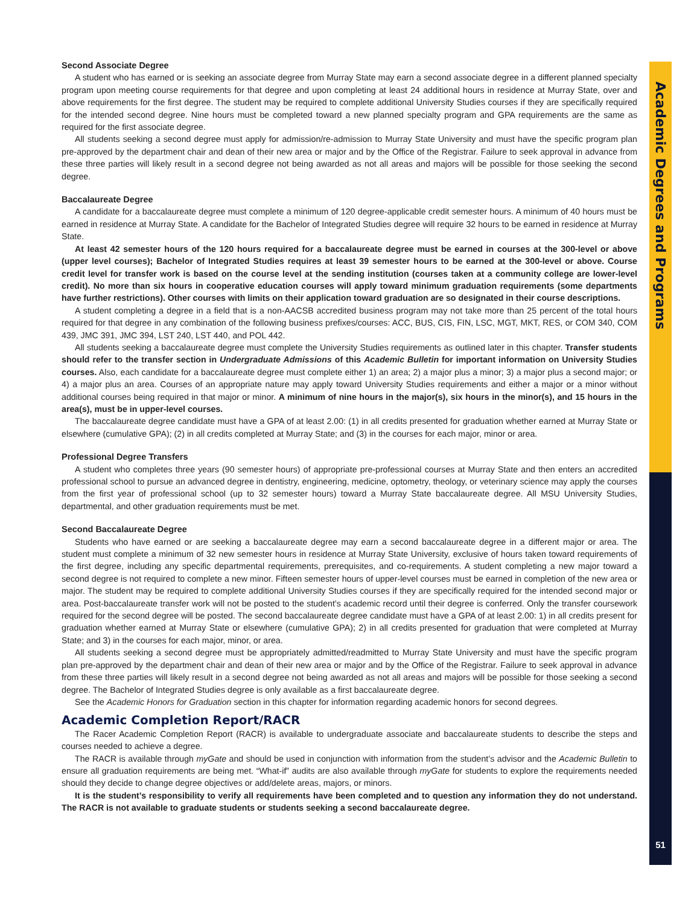Academic Degrees and Programs
Second Associate Degree
A student who has earned or is seeking an associate degree from Murray State may earn a second associate degree in a different planned specialty program upon meeting course requirements for that degree and upon completing at least 24 additional hours in residence at Murray State, over and above requirements for the first degree. The student may be required to complete additional University Studies courses if they are specifically required for the intended second degree. Nine hours must be completed toward a new planned specialty program and GPA requirements are the same as required for the first associate degree.
All students seeking a second degree must apply for admission/re-admission to Murray State University and must have the specific program plan pre-approved by the department chair and dean of their new area or major and by the Office of the Registrar. Failure to seek approval in advance from these three parties will likely result in a second degree not being awarded as not all areas and majors will be possible for those seeking the second degree.
Baccalaureate Degree
A candidate for a baccalaureate degree must complete a minimum of 120 degree-applicable credit semester hours. A minimum of 40 hours must be earned in residence at Murray State. A candidate for the Bachelor of Integrated Studies degree will require 32 hours to be earned in residence at Murray State.
At least 42 semester hours of the 120 hours required for a baccalaureate degree must be earned in courses at the 300-level or above (upper level courses); Bachelor of Integrated Studies requires at least 39 semester hours to be earned at the 300-level or above. Course credit level for transfer work is based on the course level at the sending institution (courses taken at a community college are lower-level credit). No more than six hours in cooperative education courses will apply toward minimum graduation requirements (some departments have further restrictions). Other courses with limits on their application toward graduation are so designated in their course descriptions.
A student completing a degree in a field that is a non-AACSB accredited business program may not take more than 25 percent of the total hours required for that degree in any combination of the following business prefixes/courses: ACC, BUS, CIS, FIN, LSC, MGT, MKT, RES, or COM 340, COM 439, JMC 391, JMC 394, LST 240, LST 440, and POL 442.
All students seeking a baccalaureate degree must complete the University Studies requirements as outlined later in this chapter. Transfer students should refer to the transfer section in Undergraduate Admissions of this Academic Bulletin for important information on University Studies courses. Also, each candidate for a baccalaureate degree must complete either 1) an area; 2) a major plus a minor; 3) a major plus a second major; or 4) a major plus an area. Courses of an appropriate nature may apply toward University Studies requirements and either a major or a minor without additional courses being required in that major or minor. A minimum of nine hours in the major(s), six hours in the minor(s), and 15 hours in the area(s), must be in upper-level courses.
The baccalaureate degree candidate must have a GPA of at least 2.00: (1) in all credits presented for graduation whether earned at Murray State or elsewhere (cumulative GPA); (2) in all credits completed at Murray State; and (3) in the courses for each major, minor or area.
Professional Degree Transfers
A student who completes three years (90 semester hours) of appropriate pre-professional courses at Murray State and then enters an accredited professional school to pursue an advanced degree in dentistry, engineering, medicine, optometry, theology, or veterinary science may apply the courses from the first year of professional school (up to 32 semester hours) toward a Murray State baccalaureate degree. All MSU University Studies, departmental, and other graduation requirements must be met.
Second Baccalaureate Degree
Students who have earned or are seeking a baccalaureate degree may earn a second baccalaureate degree in a different major or area. The student must complete a minimum of 32 new semester hours in residence at Murray State University, exclusive of hours taken toward requirements of the first degree, including any specific departmental requirements, prerequisites, and co-requirements. A student completing a new major toward a second degree is not required to complete a new minor. Fifteen semester hours of upper-level courses must be earned in completion of the new area or major. The student may be required to complete additional University Studies courses if they are specifically required for the intended second major or area. Post-baccalaureate transfer work will not be posted to the student’s academic record until their degree is conferred. Only the transfer coursework required for the second degree will be posted. The second baccalaureate degree candidate must have a GPA of at least 2.00: 1) in all credits present for graduation whether earned at Murray State or elsewhere (cumulative GPA); 2) in all credits presented for graduation that were completed at Murray State; and 3) in the courses for each major, minor, or area.
All students seeking a second degree must be appropriately admitted/readmitted to Murray State University and must have the specific program plan pre-approved by the department chair and dean of their new area or major and by the Office of the Registrar. Failure to seek approval in advance from these three parties will likely result in a second degree not being awarded as not all areas and majors will be possible for those seeking a second degree. The Bachelor of Integrated Studies degree is only available as a first baccalaureate degree.
See the Academic Honors for Graduation section in this chapter for information regarding academic honors for second degrees.
Academic Completion Report/RACR
The Racer Academic Completion Report (RACR) is available to undergraduate associate and baccalaureate students to describe the steps and courses needed to achieve a degree.
The RACR is available through myGate and should be used in conjunction with information from the student’s advisor and the Academic Bulletin to ensure all graduation requirements are being met. “What-if” audits are also available through myGate for students to explore the requirements needed should they decide to change degree objectives or add/delete areas, majors, or minors.
It is the student’s responsibility to verify all requirements have been completed and to question any information they do not understand. The RACR is not available to graduate students or students seeking a second baccalaureate degree.
51